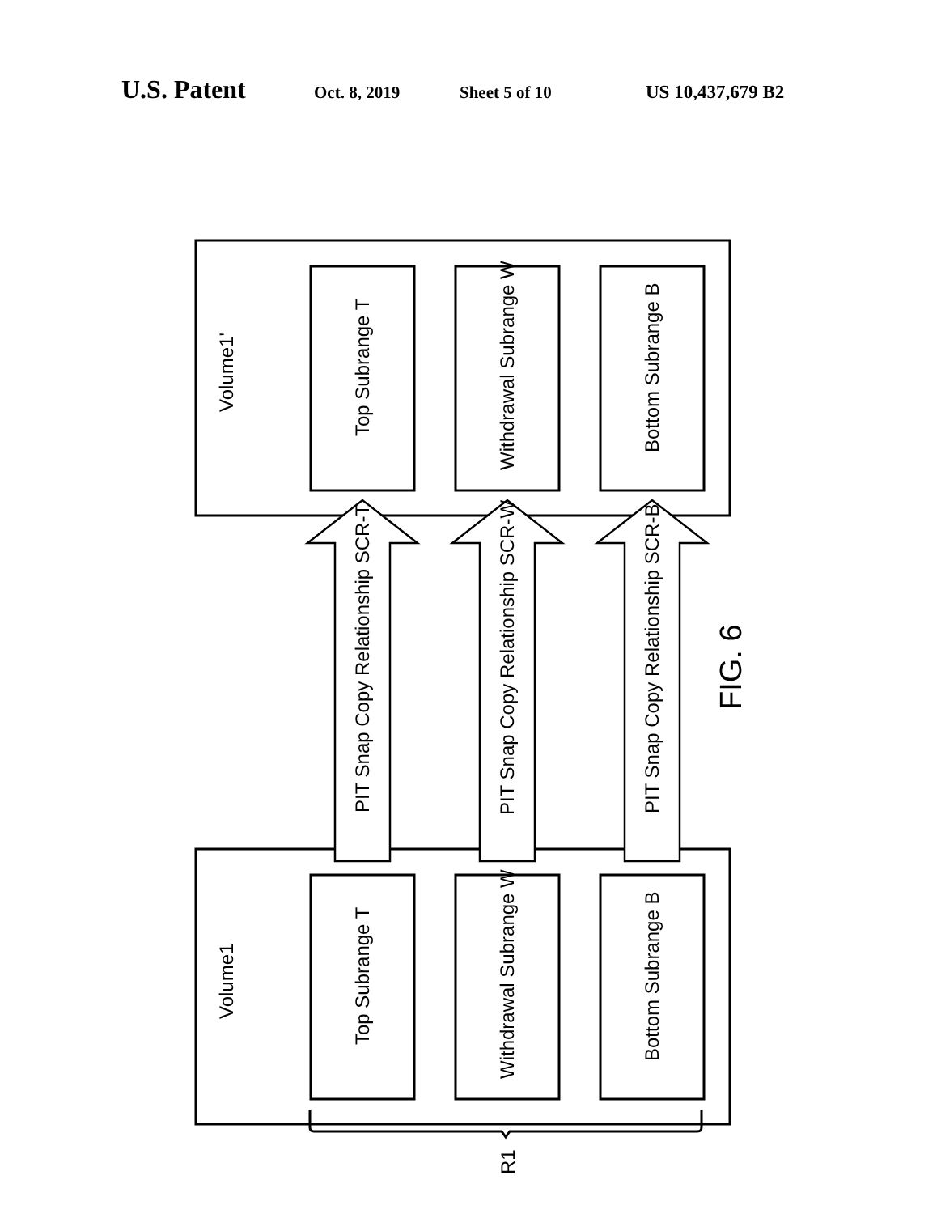U.S. Patent Oct. 8, 2019 Sheet 5 of 10 US 10,437,679 B2
Volume1'
Top Subrange T
Withdrawal Subrange W
Bottom Subrange B
PIT Snap Copy Relationship SCR-T
PIT Snap Copy Relationship SCR-W
PIT Snap Copy Relationship SCR-B
FIG. 6
Volume1
Top Subrange T
Withdrawal Subrange W
Bottom Subrange B
R1